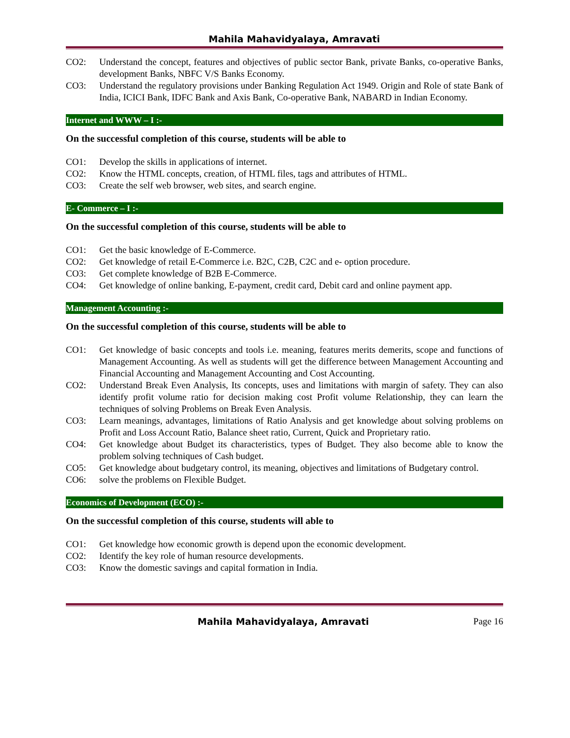Mahila Mahavidyalaya, Amravati
CO2: Understand the concept, features and objectives of public sector Bank, private Banks, co-operative Banks, development Banks, NBFC V/S Banks Economy.
CO3: Understand the regulatory provisions under Banking Regulation Act 1949. Origin and Role of state Bank of India, ICICI Bank, IDFC Bank and Axis Bank, Co-operative Bank, NABARD in Indian Economy.
Internet and WWW – I :-
On the successful completion of this course, students will be able to
CO1: Develop the skills in applications of internet.
CO2: Know the HTML concepts, creation, of HTML files, tags and attributes of HTML.
CO3: Create the self web browser, web sites, and search engine.
E- Commerce – I :-
On the successful completion of this course, students will be able to
CO1: Get the basic knowledge of E-Commerce.
CO2: Get knowledge of retail E-Commerce i.e. B2C, C2B, C2C and e- option procedure.
CO3: Get complete knowledge of B2B E-Commerce.
CO4: Get knowledge of online banking, E-payment, credit card, Debit card and online payment app.
Management Accounting :-
On the successful completion of this course, students will be able to
CO1: Get knowledge of basic concepts and tools i.e. meaning, features merits demerits, scope and functions of Management Accounting. As well as students will get the difference between Management Accounting and Financial Accounting and Management Accounting and Cost Accounting.
CO2: Understand Break Even Analysis, Its concepts, uses and limitations with margin of safety. They can also identify profit volume ratio for decision making cost Profit volume Relationship, they can learn the techniques of solving Problems on Break Even Analysis.
CO3: Learn meanings, advantages, limitations of Ratio Analysis and get knowledge about solving problems on Profit and Loss Account Ratio, Balance sheet ratio, Current, Quick and Proprietary ratio.
CO4: Get knowledge about Budget its characteristics, types of Budget. They also become able to know the problem solving techniques of Cash budget.
CO5: Get knowledge about budgetary control, its meaning, objectives and limitations of Budgetary control.
CO6: solve the problems on Flexible Budget.
Economics of Development (ECO) :-
On the successful completion of this course, students will able to
CO1: Get knowledge how economic growth is depend upon the economic development.
CO2: Identify the key role of human resource developments.
CO3: Know the domestic savings and capital formation in India.
Mahila Mahavidyalaya, Amravati Page 16